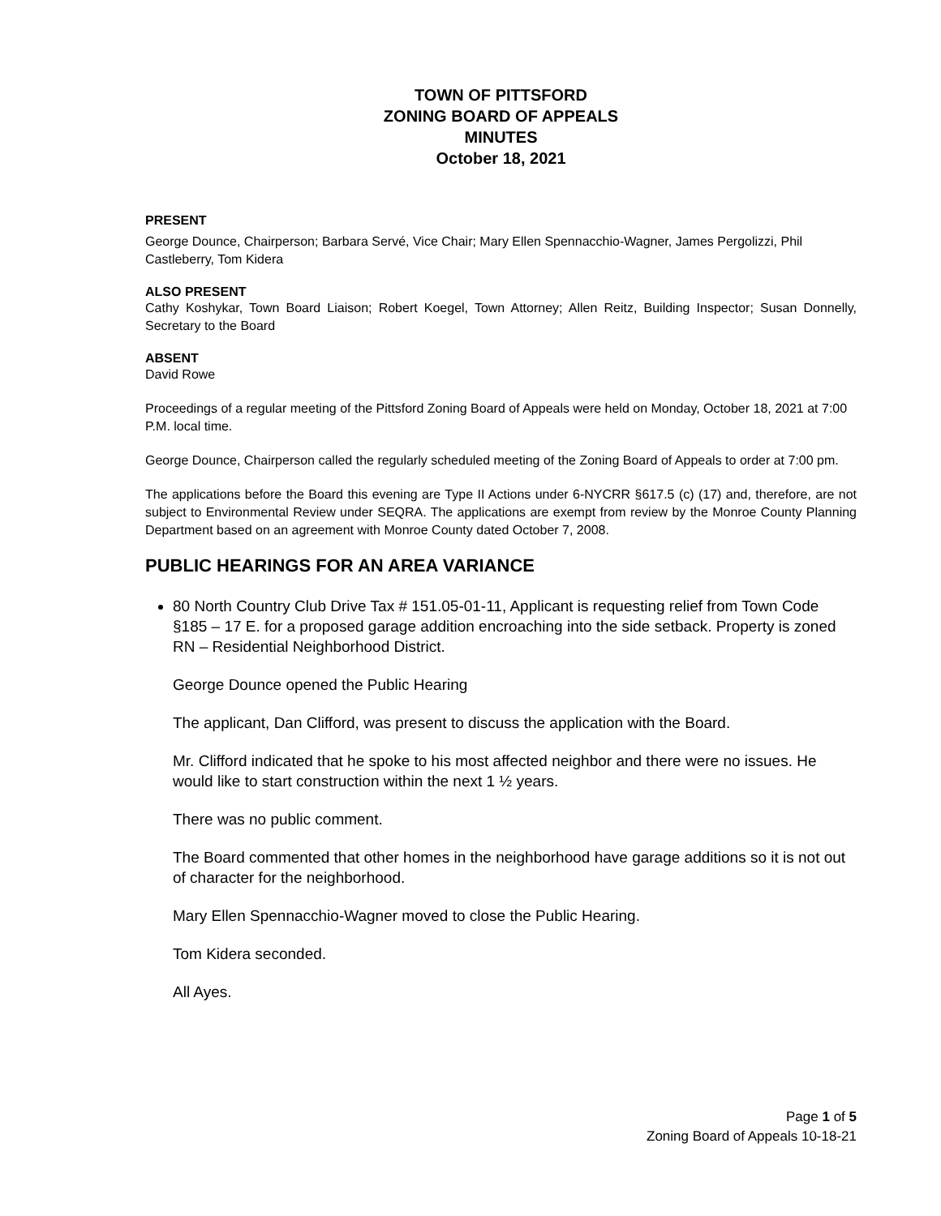TOWN OF PITTSFORD
ZONING BOARD OF APPEALS
MINUTES
October 18, 2021
PRESENT
George Dounce, Chairperson; Barbara Servé, Vice Chair; Mary Ellen Spennacchio-Wagner, James Pergolizzi, Phil Castleberry, Tom Kidera
ALSO PRESENT
Cathy Koshykar, Town Board Liaison; Robert Koegel, Town Attorney; Allen Reitz, Building Inspector; Susan Donnelly, Secretary to the Board
ABSENT
David Rowe
Proceedings of a regular meeting of the Pittsford Zoning Board of Appeals were held on Monday, October 18, 2021 at 7:00 P.M. local time.
George Dounce, Chairperson called the regularly scheduled meeting of the Zoning Board of Appeals to order at 7:00 pm.
The applications before the Board this evening are Type II Actions under 6-NYCRR §617.5 (c) (17) and, therefore, are not subject to Environmental Review under SEQRA. The applications are exempt from review by the Monroe County Planning Department based on an agreement with Monroe County dated October 7, 2008.
PUBLIC HEARINGS FOR AN AREA VARIANCE
80 North Country Club Drive Tax # 151.05-01-11, Applicant is requesting relief from Town Code §185 – 17 E. for a proposed garage addition encroaching into the side setback. Property is zoned RN – Residential Neighborhood District.
George Dounce opened the Public Hearing
The applicant, Dan Clifford, was present to discuss the application with the Board.
Mr. Clifford indicated that he spoke to his most affected neighbor and there were no issues. He would like to start construction within the next 1 ½ years.
There was no public comment.
The Board commented that other homes in the neighborhood have garage additions so it is not out of character for the neighborhood.
Mary Ellen Spennacchio-Wagner moved to close the Public Hearing.
Tom Kidera seconded.
All Ayes.
Page 1 of 5
Zoning Board of Appeals 10-18-21